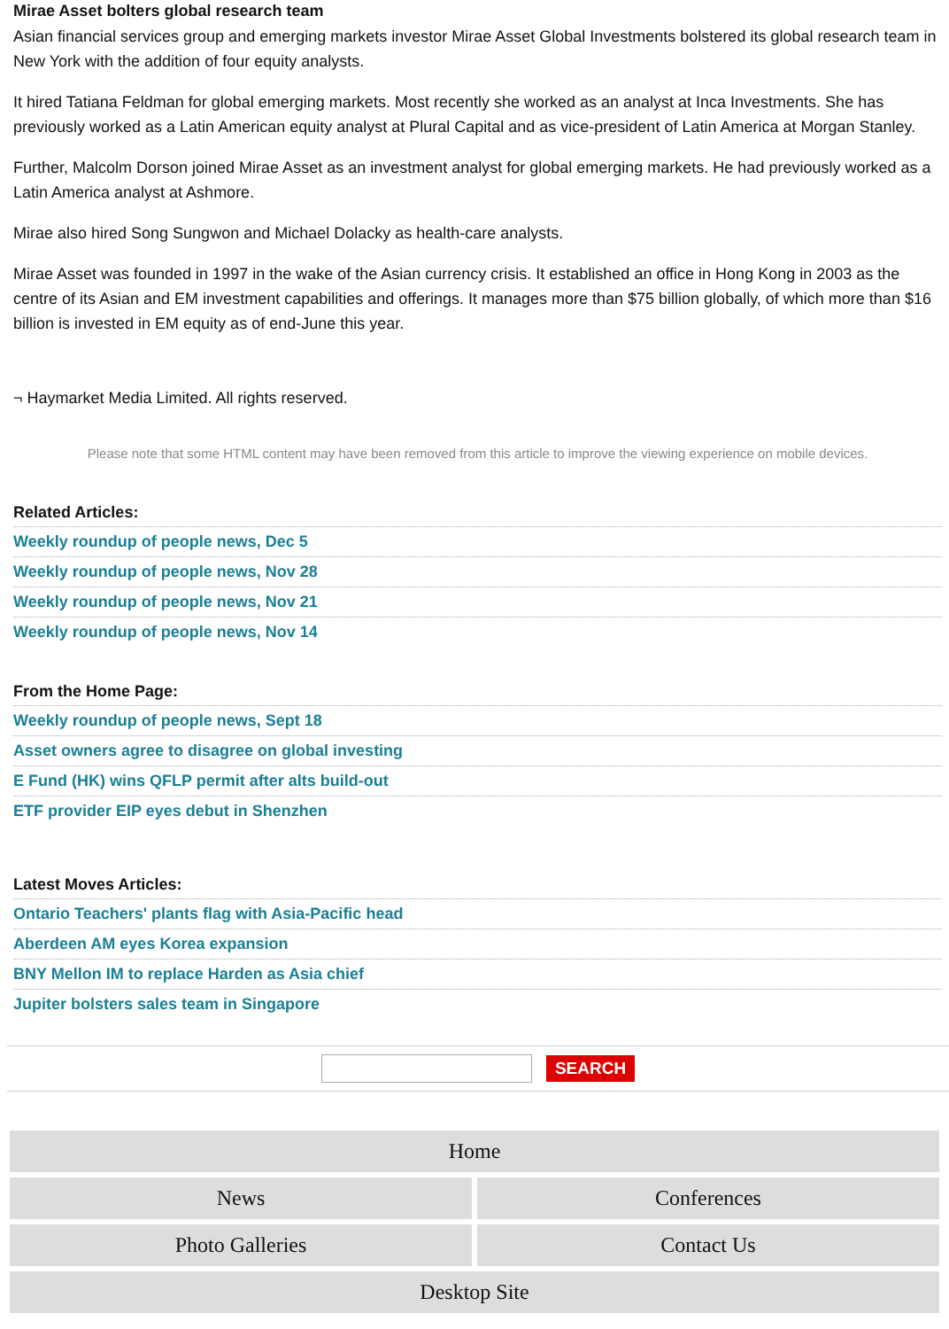Mirae Asset bolters global research team
Asian financial services group and emerging markets investor Mirae Asset Global Investments bolstered its global research team in New York with the addition of four equity analysts.
It hired Tatiana Feldman for global emerging markets. Most recently she worked as an analyst at Inca Investments. She has previously worked as a Latin American equity analyst at Plural Capital and as vice-president of Latin America at Morgan Stanley.
Further, Malcolm Dorson joined Mirae Asset as an investment analyst for global emerging markets. He had previously worked as a Latin America analyst at Ashmore.
Mirae also hired Song Sungwon and Michael Dolacky as health-care analysts.
Mirae Asset was founded in 1997 in the wake of the Asian currency crisis. It established an office in Hong Kong in 2003 as the centre of its Asian and EM investment capabilities and offerings. It manages more than $75 billion globally, of which more than $16 billion is invested in EM equity as of end-June this year.
¬ Haymarket Media Limited. All rights reserved.
Please note that some HTML content may have been removed from this article to improve the viewing experience on mobile devices.
Related Articles:
Weekly roundup of people news, Dec 5
Weekly roundup of people news, Nov 28
Weekly roundup of people news, Nov 21
Weekly roundup of people news, Nov 14
From the Home Page:
Weekly roundup of people news, Sept 18
Asset owners agree to disagree on global investing
E Fund (HK) wins QFLP permit after alts build-out
ETF provider EIP eyes debut in Shenzhen
Latest Moves Articles:
Ontario Teachers' plants flag with Asia-Pacific head
Aberdeen AM eyes Korea expansion
BNY Mellon IM to replace Harden as Asia chief
Jupiter bolsters sales team in Singapore
SEARCH
Home
News Conferences
Photo Galleries Contact Us
Desktop Site